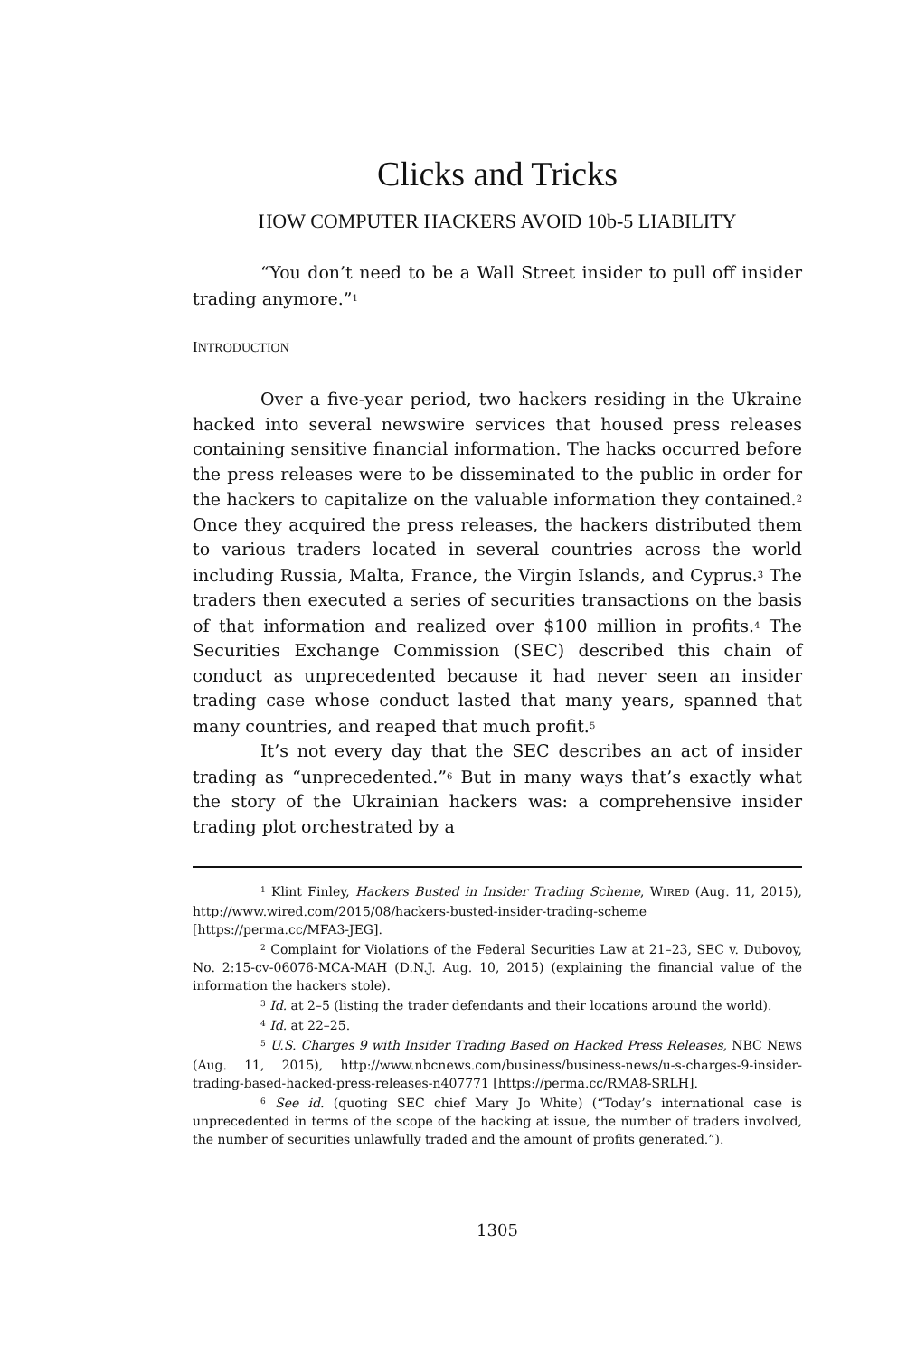Clicks and Tricks
HOW COMPUTER HACKERS AVOID 10b-5 LIABILITY
“You don’t need to be a Wall Street insider to pull off insider trading anymore.”<sup>1</sup>
INTRODUCTION
Over a five-year period, two hackers residing in the Ukraine hacked into several newswire services that housed press releases containing sensitive financial information. The hacks occurred before the press releases were to be disseminated to the public in order for the hackers to capitalize on the valuable information they contained.<sup>2</sup> Once they acquired the press releases, the hackers distributed them to various traders located in several countries across the world including Russia, Malta, France, the Virgin Islands, and Cyprus.<sup>3</sup> The traders then executed a series of securities transactions on the basis of that information and realized over $100 million in profits.<sup>4</sup> The Securities Exchange Commission (SEC) described this chain of conduct as unprecedented because it had never seen an insider trading case whose conduct lasted that many years, spanned that many countries, and reaped that much profit.<sup>5</sup>
It’s not every day that the SEC describes an act of insider trading as “unprecedented.”<sup>6</sup> But in many ways that’s exactly what the story of the Ukrainian hackers was: a comprehensive insider trading plot orchestrated by a
<sup>1</sup> Klint Finley, Hackers Busted in Insider Trading Scheme, WIRED (Aug. 11, 2015), http://www.wired.com/2015/08/hackers-busted-insider-trading-scheme [https://perma.cc/MFA3-JEG].
<sup>2</sup> Complaint for Violations of the Federal Securities Law at 21–23, SEC v. Dubovoy, No. 2:15-cv-06076-MCA-MAH (D.N.J. Aug. 10, 2015) (explaining the financial value of the information the hackers stole).
<sup>3</sup> Id. at 2–5 (listing the trader defendants and their locations around the world).
<sup>4</sup> Id. at 22–25.
<sup>5</sup> U.S. Charges 9 with Insider Trading Based on Hacked Press Releases, NBC NEWS (Aug. 11, 2015), http://www.nbcnews.com/business/business-news/u-s-charges-9-insider-trading-based-hacked-press-releases-n407771 [https://perma.cc/RMA8-SRLH].
<sup>6</sup> See id. (quoting SEC chief Mary Jo White) (“Today’s international case is unprecedented in terms of the scope of the hacking at issue, the number of traders involved, the number of securities unlawfully traded and the amount of profits generated.”).
1305